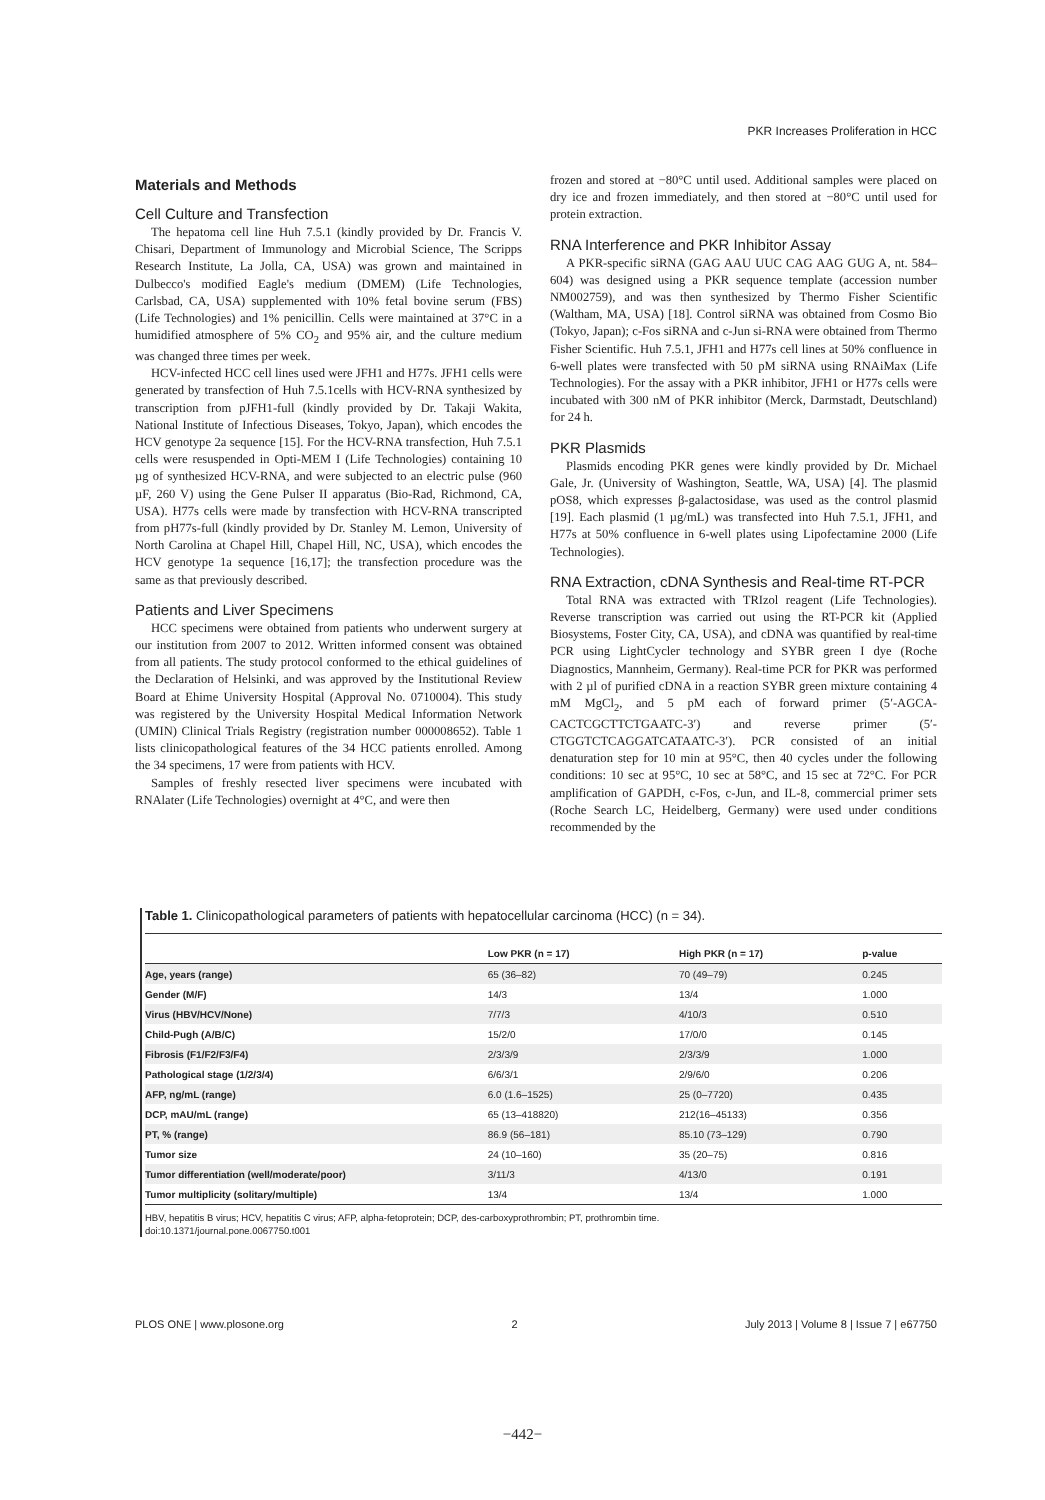PKR Increases Proliferation in HCC
Materials and Methods
Cell Culture and Transfection
The hepatoma cell line Huh 7.5.1 (kindly provided by Dr. Francis V. Chisari, Department of Immunology and Microbial Science, The Scripps Research Institute, La Jolla, CA, USA) was grown and maintained in Dulbecco's modified Eagle's medium (DMEM) (Life Technologies, Carlsbad, CA, USA) supplemented with 10% fetal bovine serum (FBS) (Life Technologies) and 1% penicillin. Cells were maintained at 37°C in a humidified atmosphere of 5% CO<sub>2</sub> and 95% air, and the culture medium was changed three times per week.
HCV-infected HCC cell lines used were JFH1 and H77s. JFH1 cells were generated by transfection of Huh 7.5.1cells with HCV-RNA synthesized by transcription from pJFH1-full (kindly provided by Dr. Takaji Wakita, National Institute of Infectious Diseases, Tokyo, Japan), which encodes the HCV genotype 2a sequence [15]. For the HCV-RNA transfection, Huh 7.5.1 cells were resuspended in Opti-MEM I (Life Technologies) containing 10 µg of synthesized HCV-RNA, and were subjected to an electric pulse (960 µF, 260 V) using the Gene Pulser II apparatus (Bio-Rad, Richmond, CA, USA). H77s cells were made by transfection with HCV-RNA transcripted from pH77s-full (kindly provided by Dr. Stanley M. Lemon, University of North Carolina at Chapel Hill, Chapel Hill, NC, USA), which encodes the HCV genotype 1a sequence [16,17]; the transfection procedure was the same as that previously described.
Patients and Liver Specimens
HCC specimens were obtained from patients who underwent surgery at our institution from 2007 to 2012. Written informed consent was obtained from all patients. The study protocol conformed to the ethical guidelines of the Declaration of Helsinki, and was approved by the Institutional Review Board at Ehime University Hospital (Approval No. 0710004). This study was registered by the University Hospital Medical Information Network (UMIN) Clinical Trials Registry (registration number 000008652). Table 1 lists clinicopathological features of the 34 HCC patients enrolled. Among the 34 specimens, 17 were from patients with HCV.
Samples of freshly resected liver specimens were incubated with RNAlater (Life Technologies) overnight at 4°C, and were then
frozen and stored at −80°C until used. Additional samples were placed on dry ice and frozen immediately, and then stored at −80°C until used for protein extraction.
RNA Interference and PKR Inhibitor Assay
A PKR-specific siRNA (GAG AAU UUC CAG AAG GUG A, nt. 584–604) was designed using a PKR sequence template (accession number NM002759), and was then synthesized by Thermo Fisher Scientific (Waltham, MA, USA) [18]. Control siRNA was obtained from Cosmo Bio (Tokyo, Japan); c-Fos siRNA and c-Jun si-RNA were obtained from Thermo Fisher Scientific. Huh 7.5.1, JFH1 and H77s cell lines at 50% confluence in 6-well plates were transfected with 50 pM siRNA using RNAiMax (Life Technologies). For the assay with a PKR inhibitor, JFH1 or H77s cells were incubated with 300 nM of PKR inhibitor (Merck, Darmstadt, Deutschland) for 24 h.
PKR Plasmids
Plasmids encoding PKR genes were kindly provided by Dr. Michael Gale, Jr. (University of Washington, Seattle, WA, USA) [4]. The plasmid pOS8, which expresses β-galactosidase, was used as the control plasmid [19]. Each plasmid (1 µg/mL) was transfected into Huh 7.5.1, JFH1, and H77s at 50% confluence in 6-well plates using Lipofectamine 2000 (Life Technologies).
RNA Extraction, cDNA Synthesis and Real-time RT-PCR
Total RNA was extracted with TRIzol reagent (Life Technologies). Reverse transcription was carried out using the RT-PCR kit (Applied Biosystems, Foster City, CA, USA), and cDNA was quantified by real-time PCR using LightCycler technology and SYBR green I dye (Roche Diagnostics, Mannheim, Germany). Real-time PCR for PKR was performed with 2 µl of purified cDNA in a reaction SYBR green mixture containing 4 mM MgCl<sub>2</sub>, and 5 pM each of forward primer (5′-AGCA-CACTCGCTTCTGAATC-3′) and reverse primer (5′-CTGGTCTCAGGATCATAATC-3′). PCR consisted of an initial denaturation step for 10 min at 95°C, then 40 cycles under the following conditions: 10 sec at 95°C, 10 sec at 58°C, and 15 sec at 72°C. For PCR amplification of GAPDH, c-Fos, c-Jun, and IL-8, commercial primer sets (Roche Search LC, Heidelberg, Germany) were used under conditions recommended by the
Table 1. Clinicopathological parameters of patients with hepatocellular carcinoma (HCC) (n = 34).
| | Low PKR (n = 17) | High PKR (n = 17) | p-value |
| --- | --- | --- | --- |
| Age, years (range) | 65 (36–82) | 70 (49–79) | 0.245 |
| Gender (M/F) | 14/3 | 13/4 | 1.000 |
| Virus (HBV/HCV/None) | 7/7/3 | 4/10/3 | 0.510 |
| Child-Pugh (A/B/C) | 15/2/0 | 17/0/0 | 0.145 |
| Fibrosis (F1/F2/F3/F4) | 2/3/3/9 | 2/3/3/9 | 1.000 |
| Pathological stage (1/2/3/4) | 6/6/3/1 | 2/9/6/0 | 0.206 |
| AFP, ng/mL (range) | 6.0 (1.6–1525) | 25 (0–7720) | 0.435 |
| DCP, mAU/mL (range) | 65 (13–418820) | 212(16–45133) | 0.356 |
| PT, % (range) | 86.9 (56–181) | 85.10 (73–129) | 0.790 |
| Tumor size | 24 (10–160) | 35 (20–75) | 0.816 |
| Tumor differentiation (well/moderate/poor) | 3/11/3 | 4/13/0 | 0.191 |
| Tumor multiplicity (solitary/multiple) | 13/4 | 13/4 | 1.000 |
HBV, hepatitis B virus; HCV, hepatitis C virus; AFP, alpha-fetoprotein; DCP, des-carboxyprothrombin; PT, prothrombin time.
doi:10.1371/journal.pone.0067750.t001
PLOS ONE | www.plosone.org 2 July 2013 | Volume 8 | Issue 7 | e67750
−442−